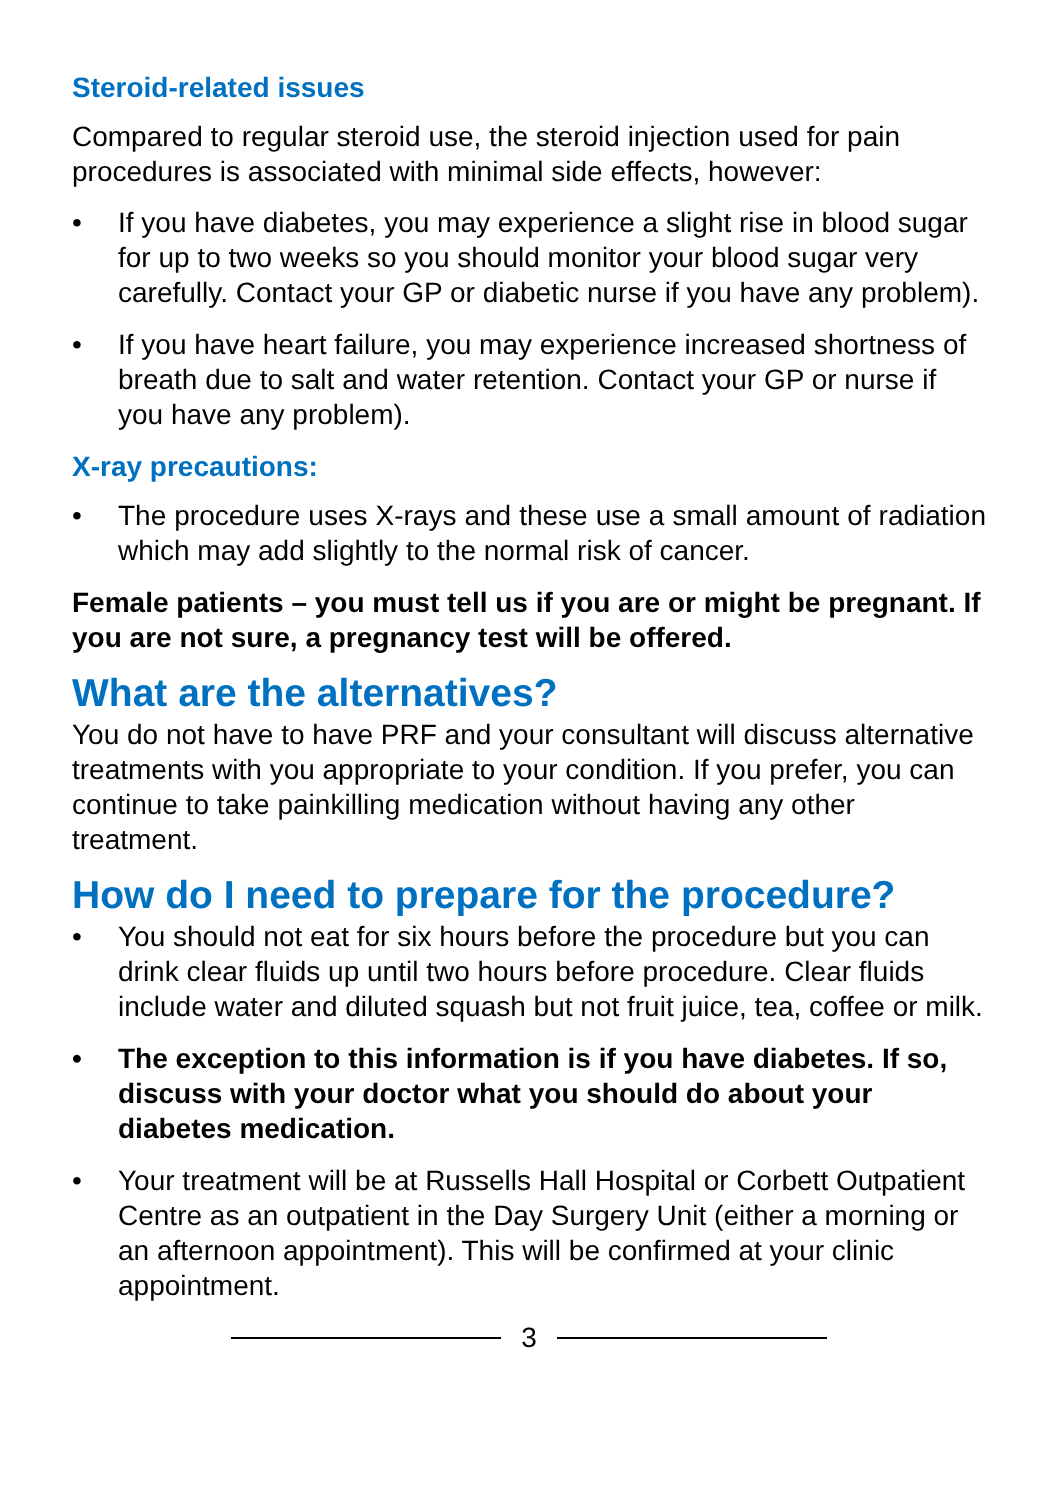Steroid-related issues
Compared to regular steroid use, the steroid injection used for pain procedures is associated with minimal side effects, however:
• If you have diabetes, you may experience a slight rise in blood sugar for up to two weeks so you should monitor your blood sugar very carefully. Contact your GP or diabetic nurse if you have any problem).
• If you have heart failure, you may experience increased shortness of breath due to salt and water retention. Contact your GP or nurse if you have any problem).
X-ray precautions:
• The procedure uses X-rays and these use a small amount of radiation which may add slightly to the normal risk of cancer.
Female patients – you must tell us if you are or might be pregnant. If you are not sure, a pregnancy test will be offered.
What are the alternatives?
You do not have to have PRF and your consultant will discuss alternative treatments with you appropriate to your condition. If you prefer, you can continue to take painkilling medication without having any other treatment.
How do I need to prepare for the procedure?
• You should not eat for six hours before the procedure but you can drink clear fluids up until two hours before procedure. Clear fluids include water and diluted squash but not fruit juice, tea, coffee or milk.
• The exception to this information is if you have diabetes. If so, discuss with your doctor what you should do about your diabetes medication.
• Your treatment will be at Russells Hall Hospital or Corbett Outpatient Centre as an outpatient in the Day Surgery Unit (either a morning or an afternoon appointment). This will be confirmed at your clinic appointment.
3